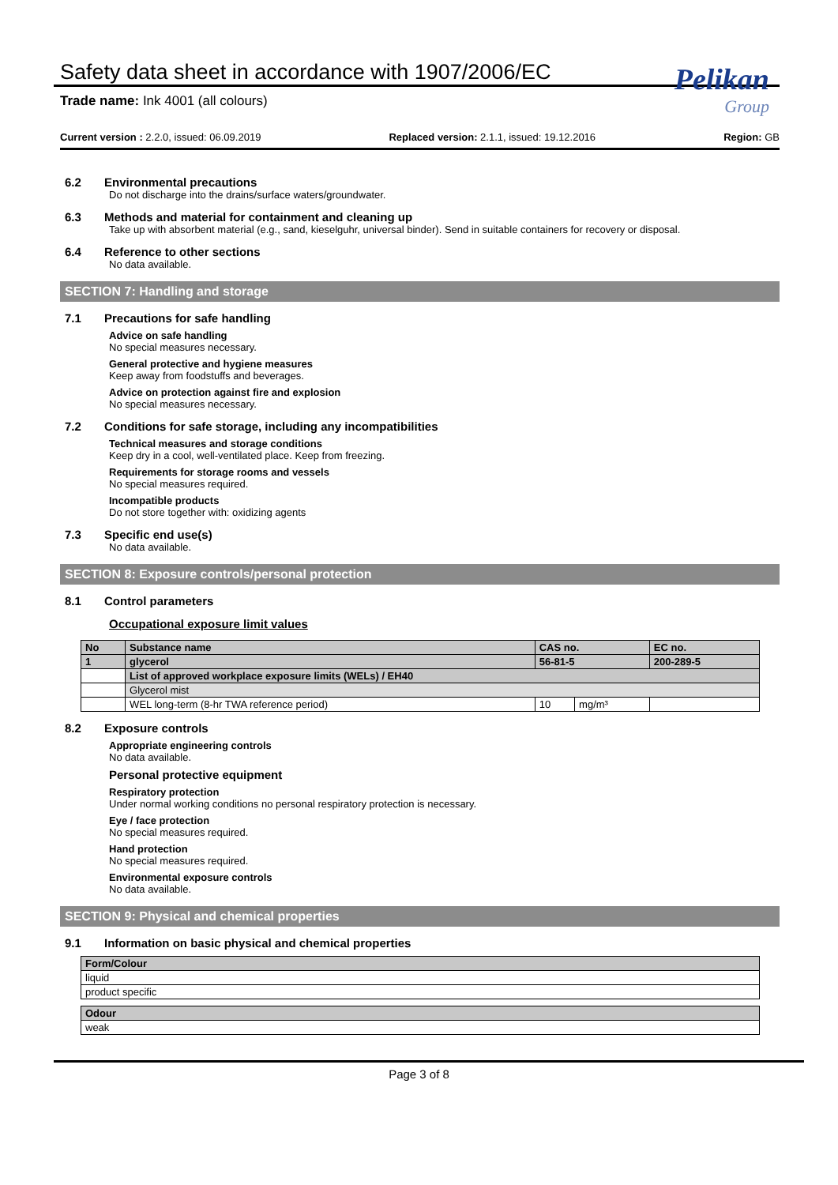Safety data sheet in accordance with 1907/2006/EC
Pelikan
Group
Trade name: Ink 4001 (all colours)
Current version : 2.2.0, issued: 06.09.2019 Replaced version: 2.1.1, issued: 19.12.2016 Region: GB
6.2 Environmental precautions
Do not discharge into the drains/surface waters/groundwater.
6.3 Methods and material for containment and cleaning up
Take up with absorbent material (e.g., sand, kieselguhr, universal binder). Send in suitable containers for recovery or disposal.
6.4 Reference to other sections
No data available.
SECTION 7: Handling and storage
7.1 Precautions for safe handling
Advice on safe handling
No special measures necessary.
General protective and hygiene measures
Keep away from foodstuffs and beverages.
Advice on protection against fire and explosion
No special measures necessary.
7.2 Conditions for safe storage, including any incompatibilities
Technical measures and storage conditions
Keep dry in a cool, well-ventilated place. Keep from freezing.
Requirements for storage rooms and vessels
No special measures required.
Incompatible products
Do not store together with: oxidizing agents
7.3 Specific end use(s)
No data available.
SECTION 8: Exposure controls/personal protection
8.1 Control parameters
Occupational exposure limit values
| No | Substance name | CAS no. | | EC no. |
| --- | --- | --- | --- | --- |
| 1 | glycerol | 56-81-5 | | 200-289-5 |
| | List of approved workplace exposure limits (WELs) / EH40 | | | |
| | Glycerol mist | | | |
| | WEL long-term (8-hr TWA reference period) | 10 | mg/m³ | |
8.2 Exposure controls
Appropriate engineering controls
No data available.
Personal protective equipment
Respiratory protection
Under normal working conditions no personal respiratory protection is necessary.
Eye / face protection
No special measures required.
Hand protection
No special measures required.
Environmental exposure controls
No data available.
SECTION 9: Physical and chemical properties
9.1 Information on basic physical and chemical properties
| Form/Colour |
| --- |
| liquid |
| product specific |
| Odour |
| --- |
| weak |
Page 3 of 8